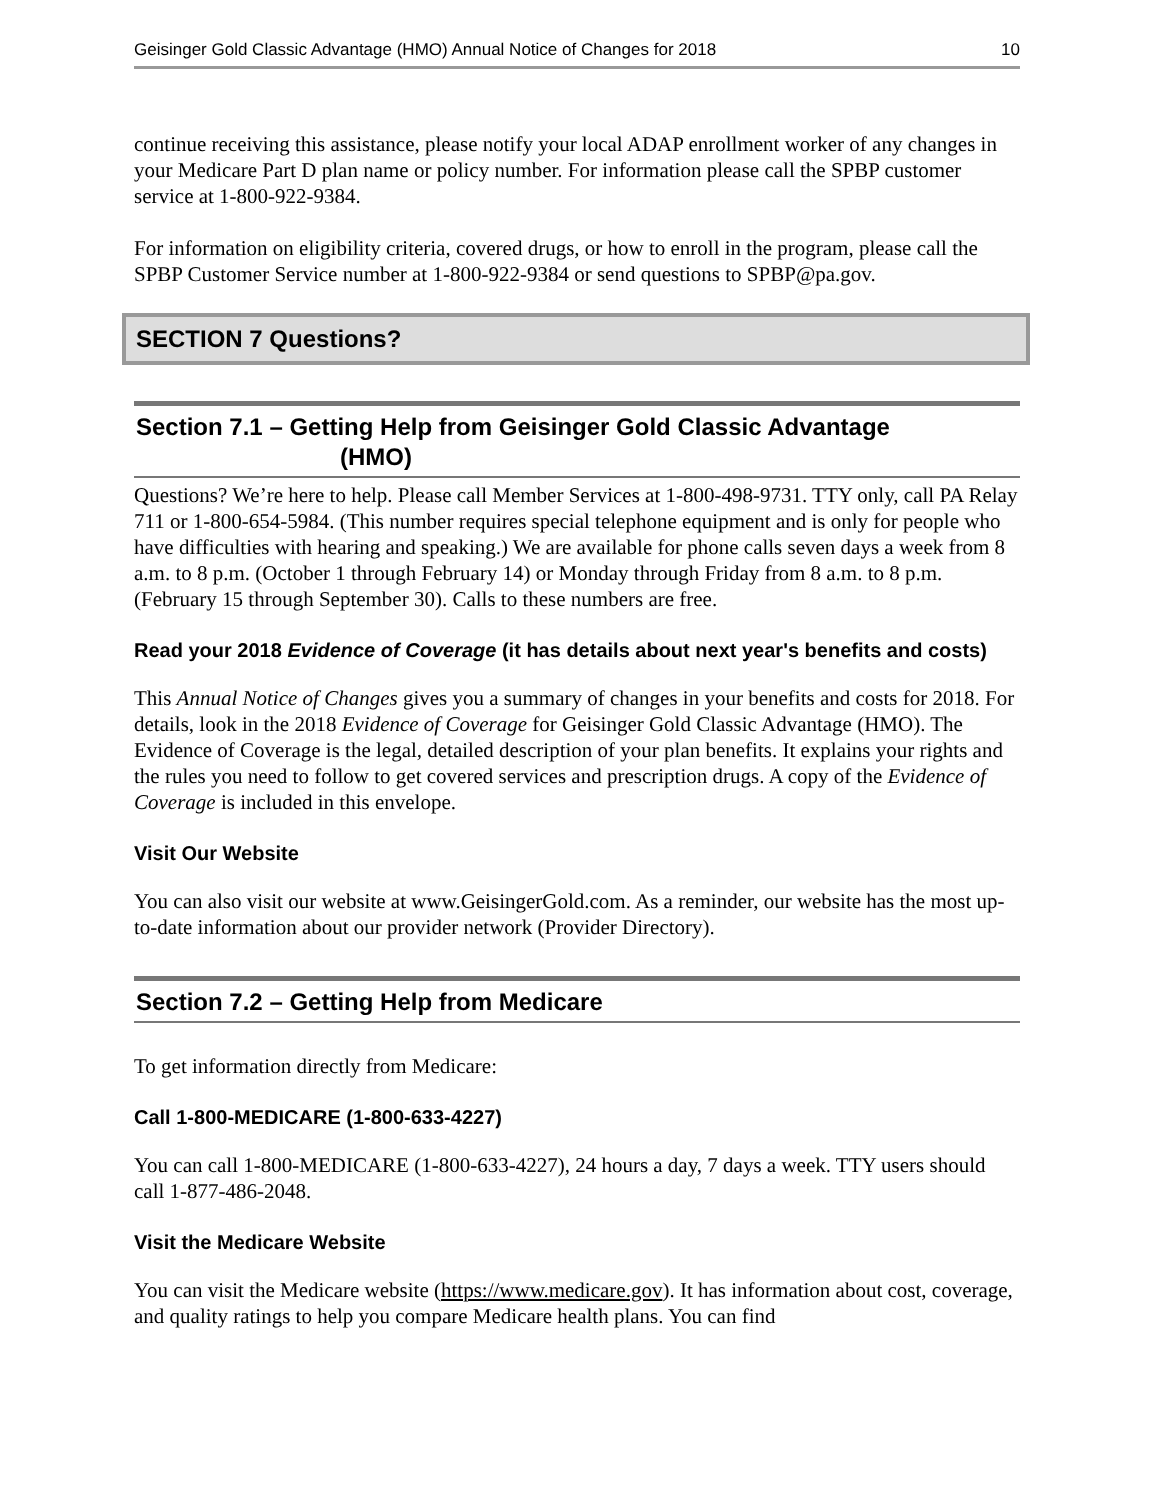Geisinger Gold Classic Advantage (HMO) Annual Notice of Changes for 2018 10
continue receiving this assistance, please notify your local ADAP enrollment worker of any changes in your Medicare Part D plan name or policy number. For information please call the SPBP customer service at 1-800-922-9384.
For information on eligibility criteria, covered drugs, or how to enroll in the program, please call the SPBP Customer Service number at 1-800-922-9384 or send questions to SPBP@pa.gov.
SECTION 7 Questions?
Section 7.1 – Getting Help from Geisinger Gold Classic Advantage
(HMO)
Questions? We’re here to help. Please call Member Services at 1-800-498-9731. TTY only, call PA Relay 711 or 1-800-654-5984. (This number requires special telephone equipment and is only for people who have difficulties with hearing and speaking.) We are available for phone calls seven days a week from 8 a.m. to 8 p.m. (October 1 through February 14) or Monday through Friday from 8 a.m. to 8 p.m. (February 15 through September 30). Calls to these numbers are free.
Read your 2018 Evidence of Coverage (it has details about next year's benefits and costs)
This Annual Notice of Changes gives you a summary of changes in your benefits and costs for 2018. For details, look in the 2018 Evidence of Coverage for Geisinger Gold Classic Advantage (HMO). The Evidence of Coverage is the legal, detailed description of your plan benefits. It explains your rights and the rules you need to follow to get covered services and prescription drugs. A copy of the Evidence of Coverage is included in this envelope.
Visit Our Website
You can also visit our website at www.GeisingerGold.com. As a reminder, our website has the most up-to-date information about our provider network (Provider Directory).
Section 7.2 – Getting Help from Medicare
To get information directly from Medicare:
Call 1-800-MEDICARE (1-800-633-4227)
You can call 1-800-MEDICARE (1-800-633-4227), 24 hours a day, 7 days a week. TTY users should call 1-877-486-2048.
Visit the Medicare Website
You can visit the Medicare website (https://www.medicare.gov). It has information about cost, coverage, and quality ratings to help you compare Medicare health plans. You can find